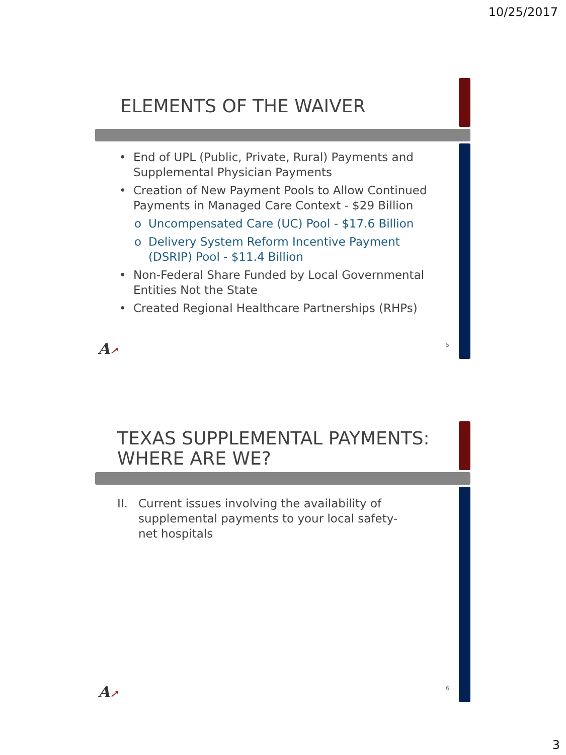10/25/2017
ELEMENTS OF THE WAIVER
• End of UPL (Public, Private, Rural) Payments and Supplemental Physician Payments
• Creation of New Payment Pools to Allow Continued Payments in Managed Care Context - $29 Billion
o Uncompensated Care (UC) Pool - $17.6 Billion
o Delivery System Reform Incentive Payment (DSRIP) Pool - $11.4 Billion
• Non-Federal Share Funded by Local Governmental Entities Not the State
• Created Regional Healthcare Partnerships (RHPs)
A↗ 5
TEXAS SUPPLEMENTAL PAYMENTS: WHERE ARE WE?
II. Current issues involving the availability of supplemental payments to your local safety-net hospitals
A↗ 6
3